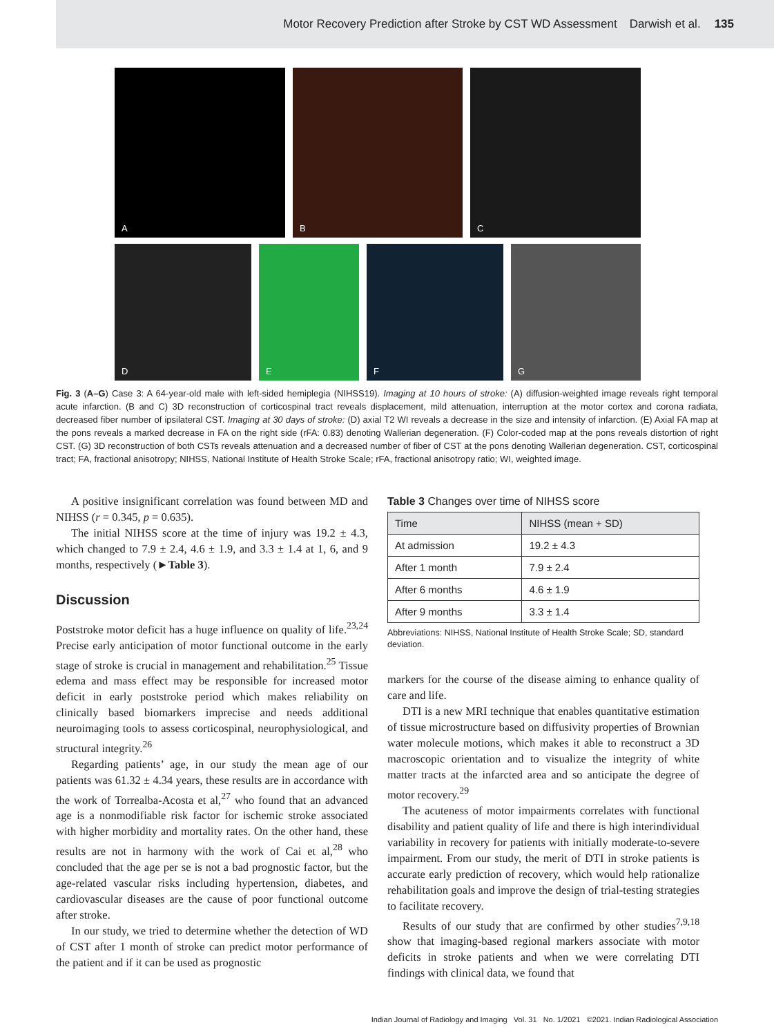Motor Recovery Prediction after Stroke by CST WD Assessment Darwish et al. 135
A B C
D E F G
Fig. 3 (A–G) Case 3: A 64-year-old male with left-sided hemiplegia (NIHSS19). Imaging at 10 hours of stroke: (A) diffusion-weighted image reveals right temporal acute infarction. (B and C) 3D reconstruction of corticospinal tract reveals displacement, mild attenuation, interruption at the motor cortex and corona radiata, decreased fiber number of ipsilateral CST. Imaging at 30 days of stroke: (D) axial T2 WI reveals a decrease in the size and intensity of infarction. (E) Axial FA map at the pons reveals a marked decrease in FA on the right side (rFA: 0.83) denoting Wallerian degeneration. (F) Color-coded map at the pons reveals distortion of right CST. (G) 3D reconstruction of both CSTs reveals attenuation and a decreased number of fiber of CST at the pons denoting Wallerian degeneration. CST, corticospinal tract; FA, fractional anisotropy; NIHSS, National Institute of Health Stroke Scale; rFA, fractional anisotropy ratio; WI, weighted image.
A positive insignificant correlation was found between MD and NIHSS (r = 0.345, p = 0.635).
The initial NIHSS score at the time of injury was 19.2 ± 4.3, which changed to 7.9 ± 2.4, 4.6 ± 1.9, and 3.3 ± 1.4 at 1, 6, and 9 months, respectively (►Table 3).
Discussion
Poststroke motor deficit has a huge influence on quality of life.<sup>23,24</sup> Precise early anticipation of motor functional outcome in the early stage of stroke is crucial in management and rehabilitation.<sup>25</sup> Tissue edema and mass effect may be responsible for increased motor deficit in early poststroke period which makes reliability on clinically based biomarkers imprecise and needs additional neuroimaging tools to assess corticospinal, neurophysiological, and structural integrity.<sup>26</sup>
Regarding patients’ age, in our study the mean age of our patients was 61.32 ± 4.34 years, these results are in accordance with the work of Torrealba-Acosta et al,<sup>27</sup> who found that an advanced age is a nonmodifiable risk factor for ischemic stroke associated with higher morbidity and mortality rates. On the other hand, these results are not in harmony with the work of Cai et al,<sup>28</sup> who concluded that the age per se is not a bad prognostic factor, but the age-related vascular risks including hypertension, diabetes, and cardiovascular diseases are the cause of poor functional outcome after stroke.
In our study, we tried to determine whether the detection of WD of CST after 1 month of stroke can predict motor performance of the patient and if it can be used as prognostic
Table 3 Changes over time of NIHSS score
| Time | NIHSS (mean + SD) |
| --- | --- |
| At admission | 19.2 ± 4.3 |
| After 1 month | 7.9 ± 2.4 |
| After 6 months | 4.6 ± 1.9 |
| After 9 months | 3.3 ± 1.4 |
Abbreviations: NIHSS, National Institute of Health Stroke Scale; SD, standard deviation.
markers for the course of the disease aiming to enhance quality of care and life.
DTI is a new MRI technique that enables quantitative estimation of tissue microstructure based on diffusivity properties of Brownian water molecule motions, which makes it able to reconstruct a 3D macroscopic orientation and to visualize the integrity of white matter tracts at the infarcted area and so anticipate the degree of motor recovery.<sup>29</sup>
The acuteness of motor impairments correlates with functional disability and patient quality of life and there is high interindividual variability in recovery for patients with initially moderate-to-severe impairment. From our study, the merit of DTI in stroke patients is accurate early prediction of recovery, which would help rationalize rehabilitation goals and improve the design of trial-testing strategies to facilitate recovery.
Results of our study that are confirmed by other studies<sup>7,9,18</sup> show that imaging-based regional markers associate with motor deficits in stroke patients and when we were correlating DTI findings with clinical data, we found that
Indian Journal of Radiology and Imaging Vol. 31 No. 1/2021 ©2021. Indian Radiological Association